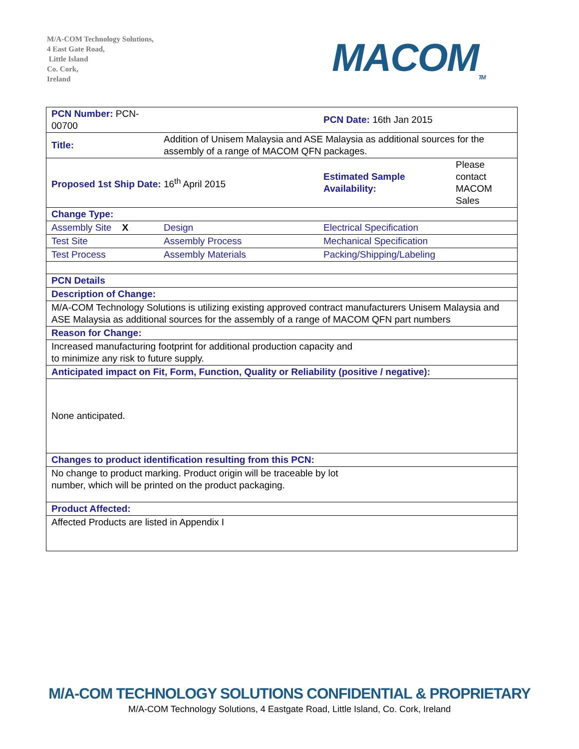M/A-COM Technology Solutions,
4 East Gate Road,
Little Island
Co. Cork,
Ireland
MACOM<sub>TM</sub>
| PCN Number: PCN-00700 | | PCN Date: 16th Jan 2015 | |
| Title: | Addition of Unisem Malaysia and ASE Malaysia as additional sources for the assembly of a range of MACOM QFN packages. | | |
| Proposed 1st Ship Date: 16<sup>th</sup> April 2015 | | Estimated Sample Availability: | Please contact MACOM Sales |
| Change Type: | | | |
| Assembly Site X | Design | Electrical Specification | |
| Test Site | Assembly Process | Mechanical Specification | |
| Test Process | Assembly Materials | Packing/Shipping/Labeling | |
| PCN Details | | | |
| Description of Change: | | | |
| M/A-COM Technology Solutions is utilizing existing approved contract manufacturers Unisem Malaysia and ASE Malaysia as additional sources for the assembly of a range of MACOM QFN part numbers | | | |
| Reason for Change: | | | |
| Increased manufacturing footprint for additional production capacity and to minimize any risk to future supply. | | | |
| Anticipated impact on Fit, Form, Function, Quality or Reliability (positive / negative): | | | |
| None anticipated. | | | |
| Changes to product identification resulting from this PCN: | | | |
| No change to product marking. Product origin will be traceable by lot number, which will be printed on the product packaging. | | | |
| Product Affected: | | | |
| Affected Products are listed in Appendix I | | | |
M/A-COM TECHNOLOGY SOLUTIONS CONFIDENTIAL & PROPRIETARY
M/A-COM Technology Solutions, 4 Eastgate Road, Little Island, Co. Cork, Ireland